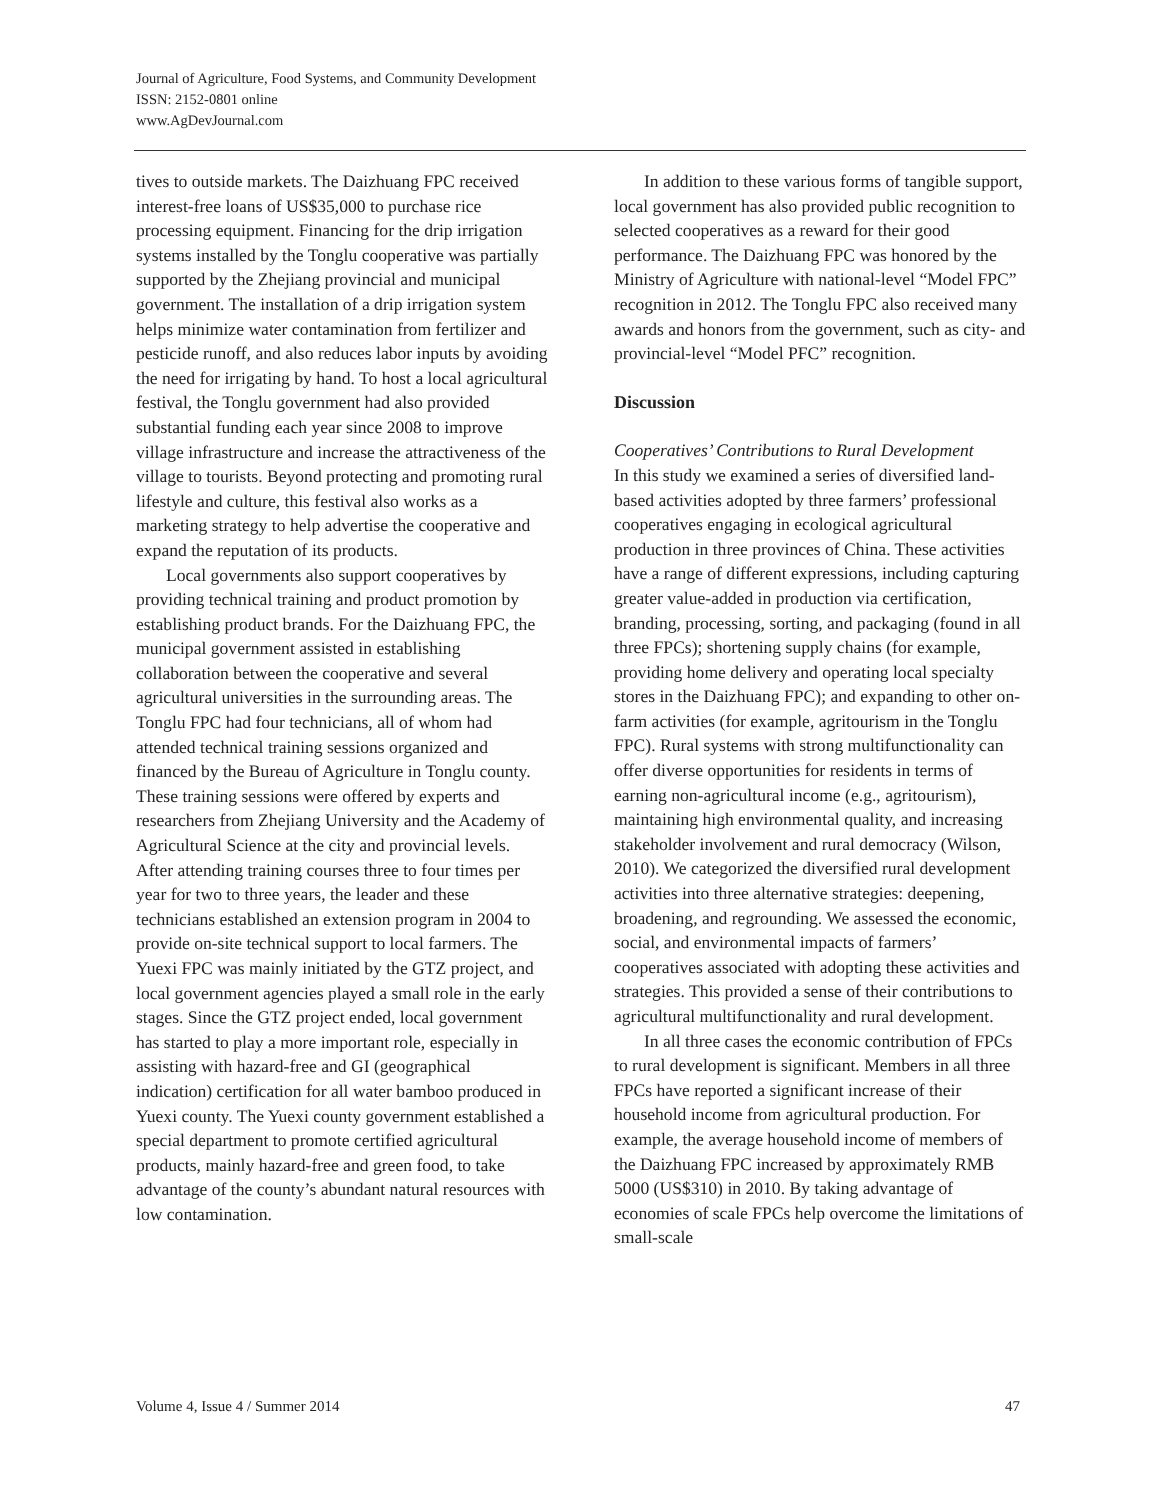Journal of Agriculture, Food Systems, and Community Development
ISSN: 2152-0801 online
www.AgDevJournal.com
tives to outside markets. The Daizhuang FPC received interest-free loans of US$35,000 to purchase rice processing equipment. Financing for the drip irrigation systems installed by the Tonglu cooperative was partially supported by the Zhejiang provincial and municipal government. The installation of a drip irrigation system helps minimize water contamination from fertilizer and pesticide runoff, and also reduces labor inputs by avoiding the need for irrigating by hand. To host a local agricultural festival, the Tonglu government had also provided substantial funding each year since 2008 to improve village infrastructure and increase the attractiveness of the village to tourists. Beyond protecting and promoting rural lifestyle and culture, this festival also works as a marketing strategy to help advertise the cooperative and expand the reputation of its products.
Local governments also support cooperatives by providing technical training and product promotion by establishing product brands. For the Daizhuang FPC, the municipal government assisted in establishing collaboration between the cooperative and several agricultural universities in the surrounding areas. The Tonglu FPC had four technicians, all of whom had attended technical training sessions organized and financed by the Bureau of Agriculture in Tonglu county. These training sessions were offered by experts and researchers from Zhejiang University and the Academy of Agricultural Science at the city and provincial levels. After attending training courses three to four times per year for two to three years, the leader and these technicians established an extension program in 2004 to provide on-site technical support to local farmers. The Yuexi FPC was mainly initiated by the GTZ project, and local government agencies played a small role in the early stages. Since the GTZ project ended, local government has started to play a more important role, especially in assisting with hazard-free and GI (geographical indication) certification for all water bamboo produced in Yuexi county. The Yuexi county government established a special department to promote certified agricultural products, mainly hazard-free and green food, to take advantage of the county’s abundant natural resources with low contamination.
In addition to these various forms of tangible support, local government has also provided public recognition to selected cooperatives as a reward for their good performance. The Daizhuang FPC was honored by the Ministry of Agriculture with national-level “Model FPC” recognition in 2012. The Tonglu FPC also received many awards and honors from the government, such as city- and provincial-level “Model PFC” recognition.
Discussion
Cooperatives’ Contributions to Rural Development
In this study we examined a series of diversified land-based activities adopted by three farmers’ professional cooperatives engaging in ecological agricultural production in three provinces of China. These activities have a range of different expressions, including capturing greater value-added in production via certification, branding, processing, sorting, and packaging (found in all three FPCs); shortening supply chains (for example, providing home delivery and operating local specialty stores in the Daizhuang FPC); and expanding to other on-farm activities (for example, agritourism in the Tonglu FPC). Rural systems with strong multifunctionality can offer diverse opportunities for residents in terms of earning non-agricultural income (e.g., agritourism), maintaining high environmental quality, and increasing stakeholder involvement and rural democracy (Wilson, 2010). We categorized the diversified rural development activities into three alternative strategies: deepening, broadening, and regrounding. We assessed the economic, social, and environmental impacts of farmers’ cooperatives associated with adopting these activities and strategies. This provided a sense of their contributions to agricultural multifunctionality and rural development.
In all three cases the economic contribution of FPCs to rural development is significant. Members in all three FPCs have reported a significant increase of their household income from agricultural production. For example, the average household income of members of the Daizhuang FPC increased by approximately RMB 5000 (US$310) in 2010. By taking advantage of economies of scale FPCs help overcome the limitations of small-scale
Volume 4, Issue 4 / Summer 2014 47